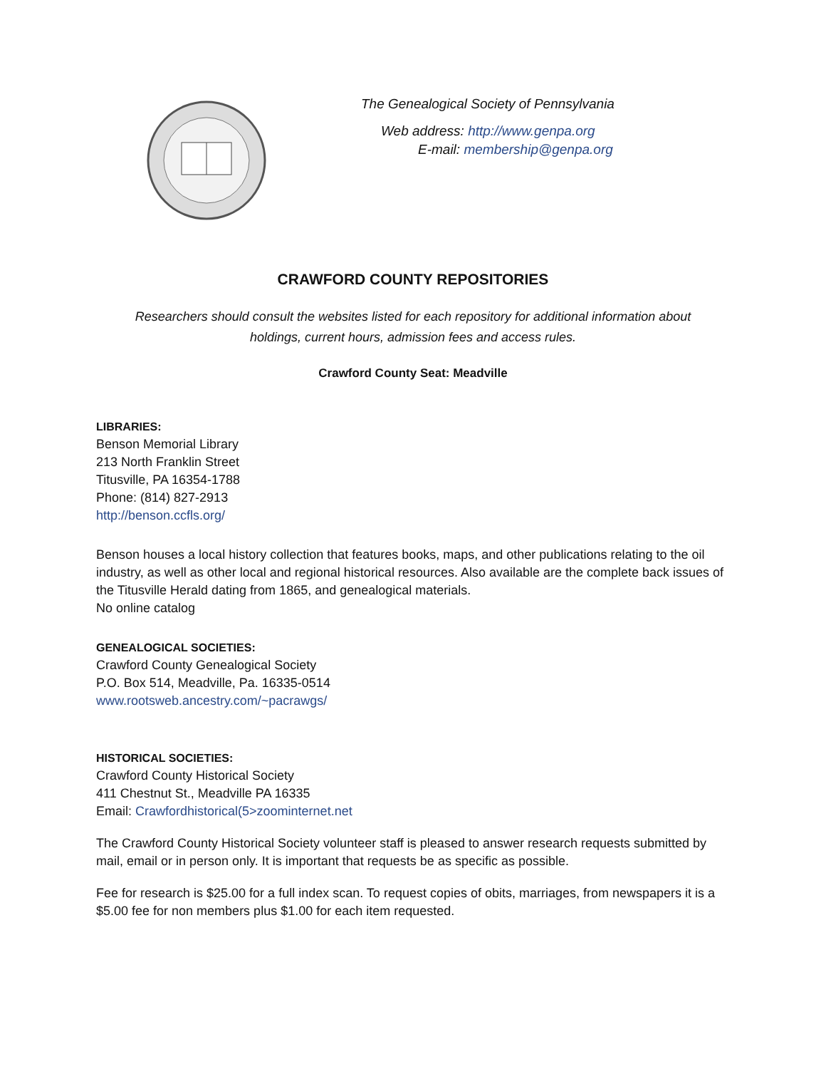The Genealogical Society of Pennsylvania
Web address: http://www.genpa.org
E-mail: membership@genpa.org
CRAWFORD COUNTY REPOSITORIES
Researchers should consult the websites listed for each repository for additional information about holdings, current hours, admission fees and access rules.
Crawford County Seat: Meadville
LIBRARIES:
Benson Memorial Library
213 North Franklin Street
Titusville, PA 16354-1788
Phone: (814) 827-2913
http://benson.ccfls.org/
Benson houses a local history collection that features books, maps, and other publications relating to the oil industry, as well as other local and regional historical resources. Also available are the complete back issues of the Titusville Herald dating from 1865, and genealogical materials.
No online catalog
GENEALOGICAL SOCIETIES:
Crawford County Genealogical Society
P.O. Box 514, Meadville, Pa. 16335-0514
www.rootsweb.ancestry.com/~pacrawgs/
HISTORICAL SOCIETIES:
Crawford County Historical Society
411 Chestnut St., Meadville PA 16335
Email: Crawfordhistorical(5>zoominternet.net
The Crawford County Historical Society volunteer staff is pleased to answer research requests submitted by mail, email or in person only. It is important that requests be as specific as possible.
Fee for research is $25.00 for a full index scan. To request copies of obits, marriages, from newspapers it is a $5.00 fee for non members plus $1.00 for each item requested.